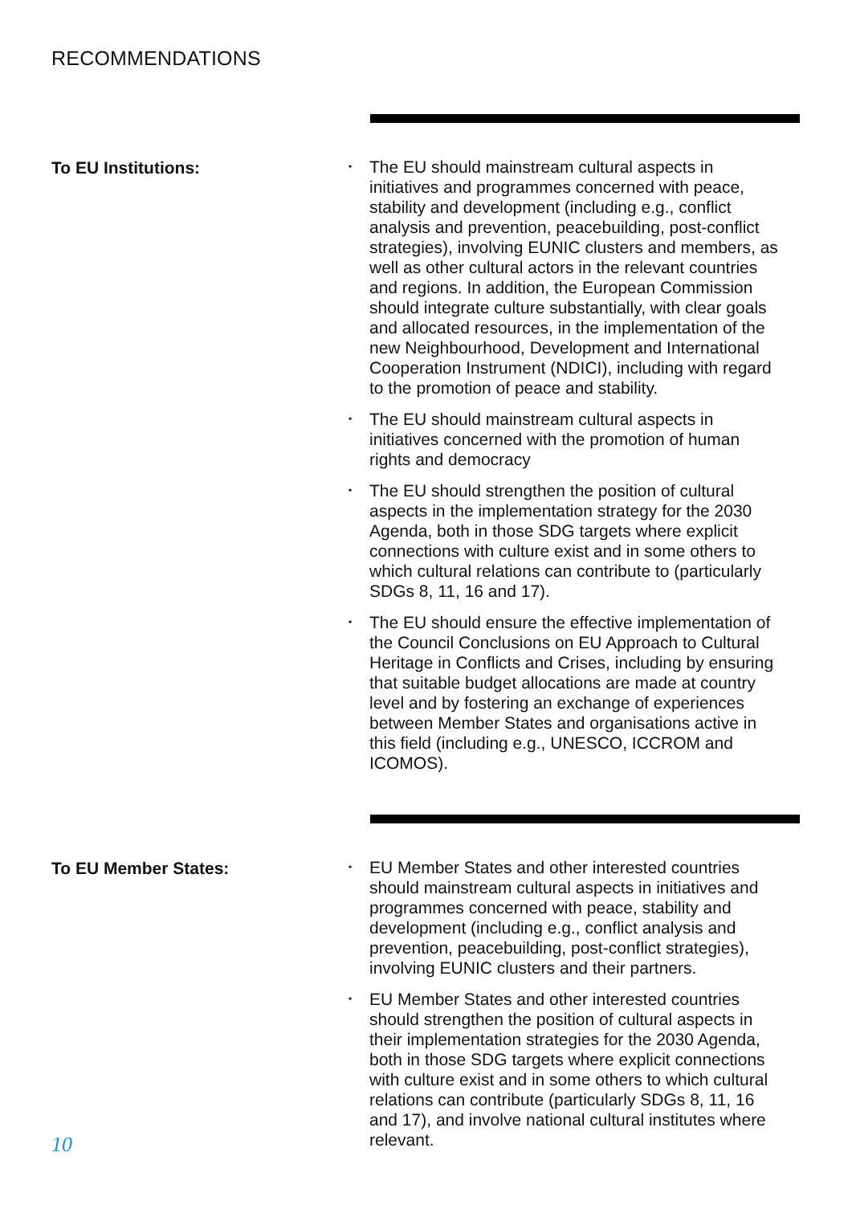RECOMMENDATIONS
To EU Institutions:
• The EU should mainstream cultural aspects in initiatives and programmes concerned with peace, stability and development (including e.g., conflict analysis and prevention, peacebuilding, post-conflict strategies), involving EUNIC clusters and members, as well as other cultural actors in the relevant countries and regions. In addition, the European Commission should integrate culture substantially, with clear goals and allocated resources, in the implementation of the new Neighbourhood, Development and International Cooperation Instrument (NDICI), including with regard to the promotion of peace and stability.
• The EU should mainstream cultural aspects in initiatives concerned with the promotion of human rights and democracy
• The EU should strengthen the position of cultural aspects in the implementation strategy for the 2030 Agenda, both in those SDG targets where explicit connections with culture exist and in some others to which cultural relations can contribute to (particularly SDGs 8, 11, 16 and 17).
• The EU should ensure the effective implementation of the Council Conclusions on EU Approach to Cultural Heritage in Conflicts and Crises, including by ensuring that suitable budget allocations are made at country level and by fostering an exchange of experiences between Member States and organisations active in this field (including e.g., UNESCO, ICCROM and ICOMOS).
To EU Member States:
• EU Member States and other interested countries should mainstream cultural aspects in initiatives and programmes concerned with peace, stability and development (including e.g., conflict analysis and prevention, peacebuilding, post-conflict strategies), involving EUNIC clusters and their partners.
• EU Member States and other interested countries should strengthen the position of cultural aspects in their implementation strategies for the 2030 Agenda, both in those SDG targets where explicit connections with culture exist and in some others to which cultural relations can contribute (particularly SDGs 8, 11, 16 and 17), and involve national cultural institutes where relevant.
10